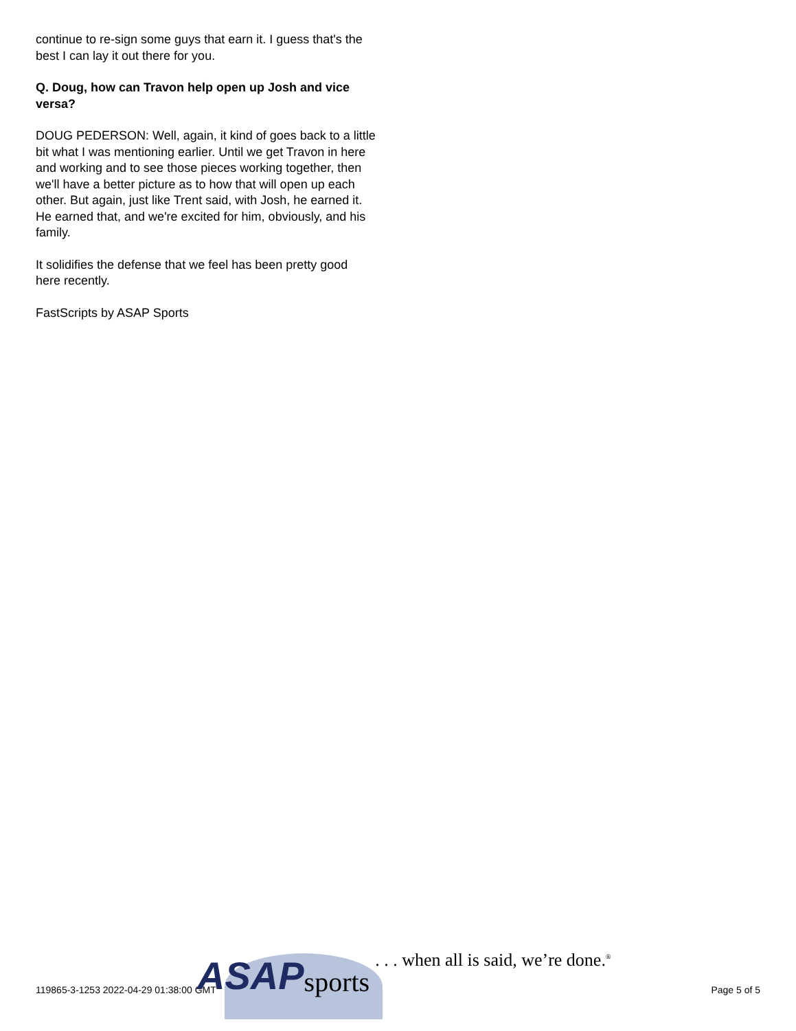continue to re-sign some guys that earn it. I guess that's the best I can lay it out there for you.
Q. Doug, how can Travon help open up Josh and vice versa?
DOUG PEDERSON: Well, again, it kind of goes back to a little bit what I was mentioning earlier. Until we get Travon in here and working and to see those pieces working together, then we'll have a better picture as to how that will open up each other. But again, just like Trent said, with Josh, he earned it. He earned that, and we're excited for him, obviously, and his family.
It solidifies the defense that we feel has been pretty good here recently.
FastScripts by ASAP Sports
119865-3-1253 2022-04-29 01:38:00 GMT
ASAP
sports. . . when all is said, we’re done.<sup>®</sup>
Page 5 of 5